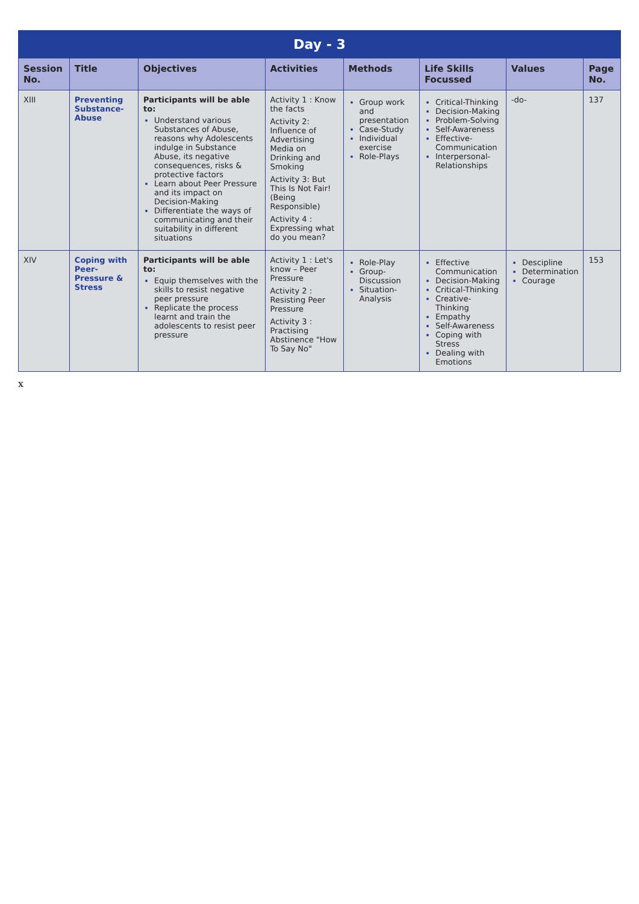| Day - 3 | | | | | | | |
| --- | --- | --- | --- | --- | --- | --- | --- |
| Session No. | Title | Objectives | Activities | Methods | Life Skills Focussed | Values | Page No. |
| XIII | Preventing Substance-Abuse | Participants will be able to: Understand various Substances of Abuse, reasons why Adolescents indulge in Substance Abuse, its negative consequences, risks & protective factors Learn about Peer Pressure and its impact on Decision-Making Differentiate the ways of communicating and their suitability in different situations | Activity 1 : Know the facts Activity 2: Influence of Advertising Media on Drinking and Smoking Activity 3: But This Is Not Fair! (Being Responsible) Activity 4 : Expressing what do you mean? | Group work and presentation Case-Study Individual exercise Role-Plays | Critical-Thinking Decision-Making Problem-Solving Self-Awareness Effective-Communication Interpersonal-Relationships | -do- | 137 |
| XIV | Coping with Peer-Pressure & Stress | Participants will be able to: Equip themselves with the skills to resist negative peer pressure Replicate the process learnt and train the adolescents to resist peer pressure | Activity 1 : Let's know – Peer Pressure Activity 2 : Resisting Peer Pressure Activity 3 : Practising Abstinence "How To Say No" | Role-Play Group-Discussion Situation-Analysis | Effective Communication Decision-Making Critical-Thinking Creative-Thinking Empathy Self-Awareness Coping with Stress Dealing with Emotions | Descipline Determination Courage | 153 |
x